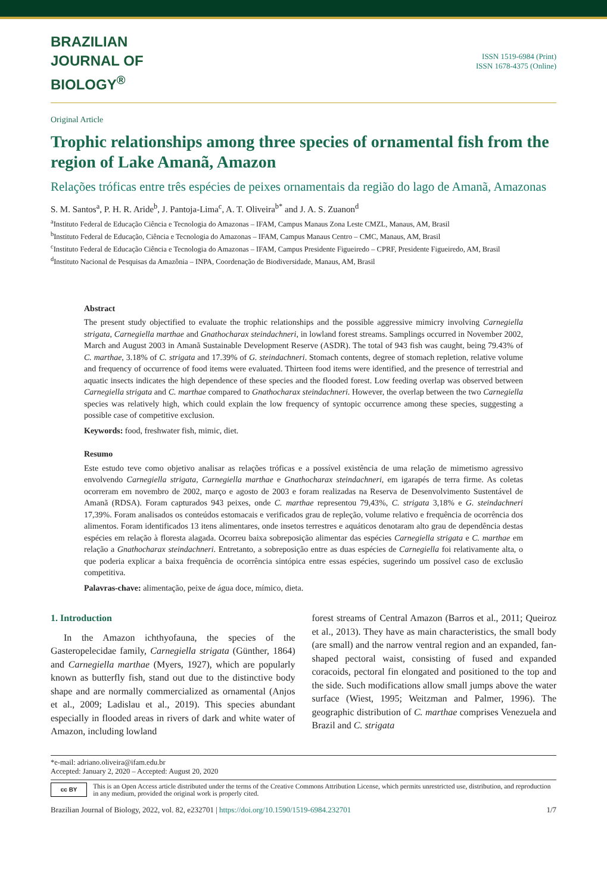BRAZILIAN
JOURNAL OF
BIOLOGY<sup>®</sup>
ISSN 1519-6984 (Print)
ISSN 1678-4375 (Online)
Original Article
Trophic relationships among three species of ornamental fish from the region of Lake Amanã, Amazon
Relações tróficas entre três espécies de peixes ornamentais da região do lago de Amanã, Amazonas
S. M. Santos<sup>a</sup>, P. H. R. Aride<sup>b</sup>, J. Pantoja-Lima<sup>c</sup>, A. T. Oliveira<sup>b*</sup> and J. A. S. Zuanon<sup>d</sup>
<sup>a</sup> Instituto Federal de Educação Ciência e Tecnologia do Amazonas – IFAM, Campus Manaus Zona Leste CMZL, Manaus, AM, Brasil
<sup>b</sup> Instituto Federal de Educação, Ciência e Tecnologia do Amazonas – IFAM, Campus Manaus Centro – CMC, Manaus, AM, Brasil
<sup>c</sup> Instituto Federal de Educação Ciência e Tecnologia do Amazonas – IFAM, Campus Presidente Figueiredo – CPRF, Presidente Figueiredo, AM, Brasil
<sup>d</sup> Instituto Nacional de Pesquisas da Amazônia – INPA, Coordenação de Biodiversidade, Manaus, AM, Brasil
Abstract
The present study objectified to evaluate the trophic relationships and the possible aggressive mimicry involving Carnegiella strigata, Carnegiella marthae and Gnathocharax steindachneri, in lowland forest streams. Samplings occurred in November 2002, March and August 2003 in Amanã Sustainable Development Reserve (ASDR). The total of 943 fish was caught, being 79.43% of C. marthae, 3.18% of C. strigata and 17.39% of G. steindachneri. Stomach contents, degree of stomach repletion, relative volume and frequency of occurrence of food items were evaluated. Thirteen food items were identified, and the presence of terrestrial and aquatic insects indicates the high dependence of these species and the flooded forest. Low feeding overlap was observed between Carnegiella strigata and C. marthae compared to Gnathocharax steindachneri. However, the overlap between the two Carnegiella species was relatively high, which could explain the low frequency of syntopic occurrence among these species, suggesting a possible case of competitive exclusion.
Keywords: food, freshwater fish, mimic, diet.
Resumo
Este estudo teve como objetivo analisar as relações tróficas e a possível existência de uma relação de mimetismo agressivo envolvendo Carnegiella strigata, Carnegiella marthae e Gnathocharax steindachneri, em igarapés de terra firme. As coletas ocorreram em novembro de 2002, março e agosto de 2003 e foram realizadas na Reserva de Desenvolvimento Sustentável de Amanã (RDSA). Foram capturados 943 peixes, onde C. marthae representou 79,43%, C. strigata 3,18% e G. steindachneri 17,39%. Foram analisados os conteúdos estomacais e verificados grau de repleção, volume relativo e frequência de ocorrência dos alimentos. Foram identificados 13 itens alimentares, onde insetos terrestres e aquáticos denotaram alto grau de dependência destas espécies em relação à floresta alagada. Ocorreu baixa sobreposição alimentar das espécies Carnegiella strigata e C. marthae em relação a Gnathocharax steindachneri. Entretanto, a sobreposição entre as duas espécies de Carnegiella foi relativamente alta, o que poderia explicar a baixa frequência de ocorrência sintópica entre essas espécies, sugerindo um possível caso de exclusão competitiva.
Palavras-chave: alimentação, peixe de água doce, mímico, dieta.
1. Introduction
In the Amazon ichthyofauna, the species of the Gasteropelecidae family, Carnegiella strigata (Günther, 1864) and Carnegiella marthae (Myers, 1927), which are popularly known as butterfly fish, stand out due to the distinctive body shape and are normally commercialized as ornamental (Anjos et al., 2009; Ladislau et al., 2019). This species abundant especially in flooded areas in rivers of dark and white water of Amazon, including lowland
forest streams of Central Amazon (Barros et al., 2011; Queiroz et al., 2013). They have as main characteristics, the small body (are small) and the narrow ventral region and an expanded, fan-shaped pectoral waist, consisting of fused and expanded coracoids, pectoral fin elongated and positioned to the top and the side. Such modifications allow small jumps above the water surface (Wiest, 1995; Weitzman and Palmer, 1996). The geographic distribution of C. marthae comprises Venezuela and Brazil and C. strigata
*e-mail: adriano.oliveira@ifam.edu.br
Accepted: January 2, 2020 – Accepted: August 20, 2020
cc BY
This is an Open Access article distributed under the terms of the Creative Commons Attribution License, which permits unrestricted use, distribution, and reproduction in any medium, provided the original work is properly cited.
Brazilian Journal of Biology, 2022, vol. 82, e232701 | https://doi.org/10.1590/1519-6984.232701 1/7